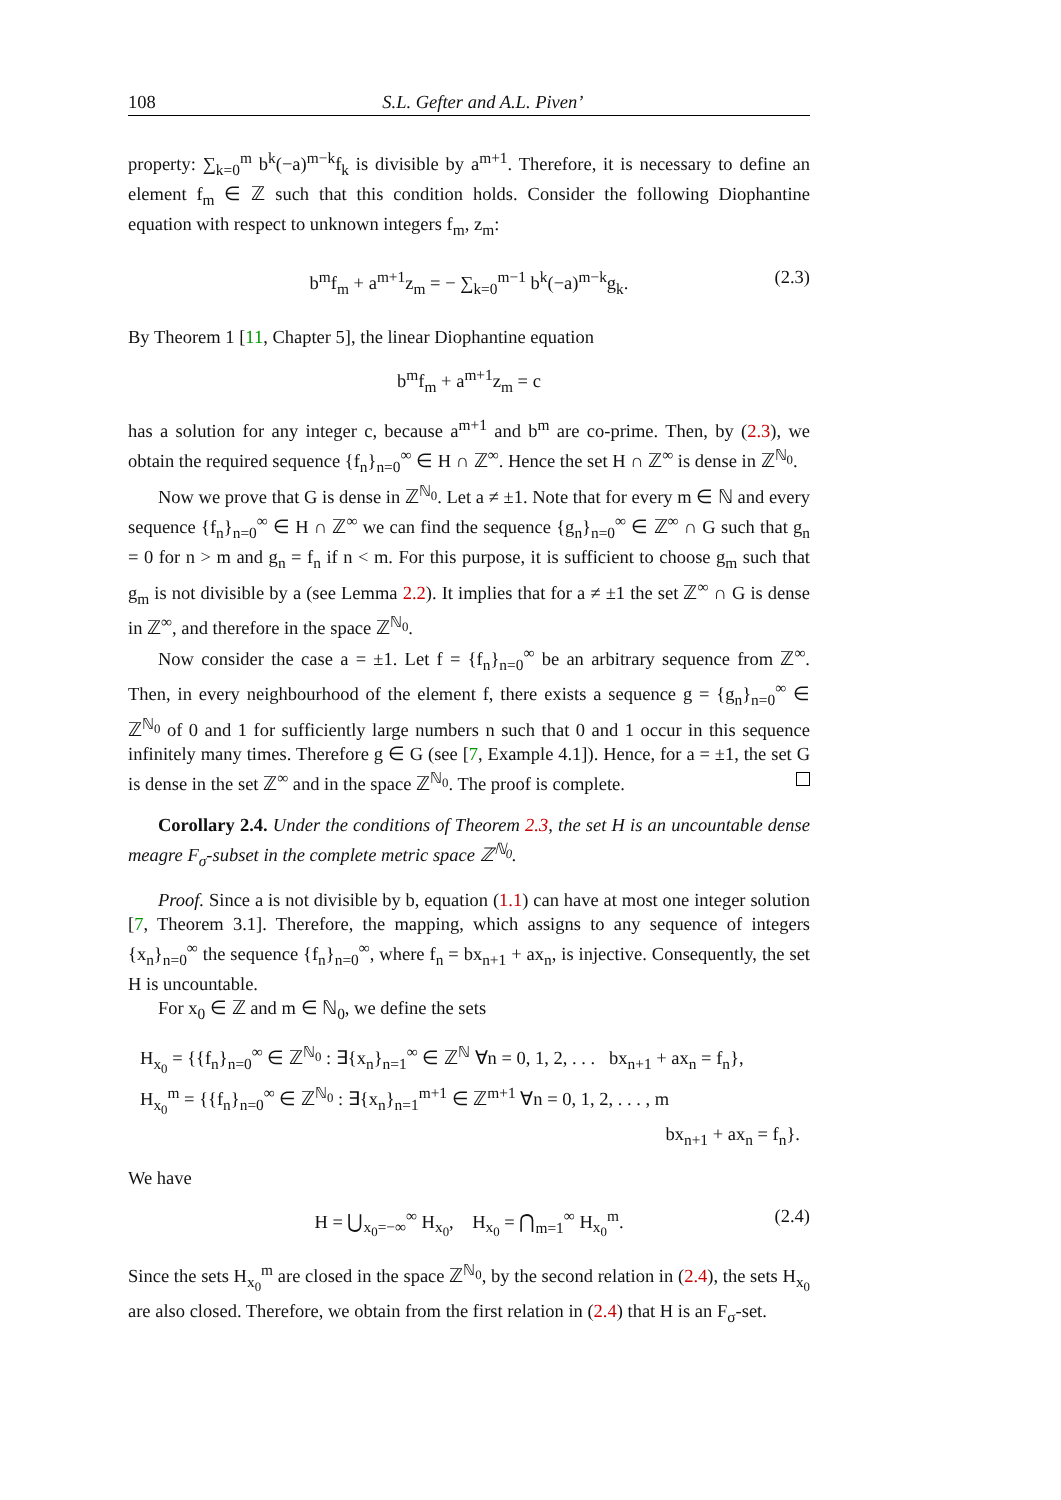108 S.L. Gefter and A.L. Piven’
property: ∑<sub>k=0</sub><sup>m</sup> b<sup>k</sup>(−a)<sup>m−k</sup>f<sub>k</sub> is divisible by a<sup>m+1</sup>. Therefore, it is necessary to define an element f<sub>m</sub> ∈ ℤ such that this condition holds. Consider the following Diophantine equation with respect to unknown integers f<sub>m</sub>, z<sub>m</sub>:
b<sup>m</sup>f<sub>m</sub> + a<sup>m+1</sup>z<sub>m</sub> = − ∑<sub>k=0</sub><sup>m−1</sup> b<sup>k</sup>(−a)<sup>m−k</sup>g<sub>k</sub>. (2.3)
By Theorem 1 [11, Chapter 5], the linear Diophantine equation
b<sup>m</sup>f<sub>m</sub> + a<sup>m+1</sup>z<sub>m</sub> = c
has a solution for any integer c, because a<sup>m+1</sup> and b<sup>m</sup> are co-prime. Then, by (2.3), we obtain the required sequence {f<sub>n</sub>}<sub>n=0</sub><sup>∞</sup> ∈ H ∩ ℤ<sup>∞</sup>. Hence the set H ∩ ℤ<sup>∞</sup> is dense in ℤ<sup>ℕ<sub>0</sub></sup>.
Now we prove that G is dense in ℤ<sup>ℕ<sub>0</sub></sup>. Let a ≠ ±1. Note that for every m ∈ ℕ and every sequence {f<sub>n</sub>}<sub>n=0</sub><sup>∞</sup> ∈ H ∩ ℤ<sup>∞</sup> we can find the sequence {g<sub>n</sub>}<sub>n=0</sub><sup>∞</sup> ∈ ℤ<sup>∞</sup> ∩ G such that g<sub>n</sub> = 0 for n > m and g<sub>n</sub> = f<sub>n</sub> if n < m. For this purpose, it is sufficient to choose g<sub>m</sub> such that g<sub>m</sub> is not divisible by a (see Lemma 2.2). It implies that for a ≠ ±1 the set ℤ<sup>∞</sup> ∩ G is dense in ℤ<sup>∞</sup>, and therefore in the space ℤ<sup>ℕ<sub>0</sub></sup>.
Now consider the case a = ±1. Let f = {f<sub>n</sub>}<sub>n=0</sub><sup>∞</sup> be an arbitrary sequence from ℤ<sup>∞</sup>. Then, in every neighbourhood of the element f, there exists a sequence g = {g<sub>n</sub>}<sub>n=0</sub><sup>∞</sup> ∈ ℤ<sup>ℕ<sub>0</sub></sup> of 0 and 1 for sufficiently large numbers n such that 0 and 1 occur in this sequence infinitely many times. Therefore g ∈ G (see [7, Example 4.1]). Hence, for a = ±1, the set G is dense in the set ℤ<sup>∞</sup> and in the space ℤ<sup>ℕ<sub>0</sub></sup>. The proof is complete.
Corollary 2.4. Under the conditions of Theorem 2.3, the set H is an uncountable dense meagre F<sub>σ</sub>-subset in the complete metric space ℤ<sup>ℕ<sub>0</sub></sup>.
Proof. Since a is not divisible by b, equation (1.1) can have at most one integer solution [7, Theorem 3.1]. Therefore, the mapping, which assigns to any sequence of integers {x<sub>n</sub>}<sub>n=0</sub><sup>∞</sup> the sequence {f<sub>n</sub>}<sub>n=0</sub><sup>∞</sup>, where f<sub>n</sub> = bx<sub>n+1</sub> + ax<sub>n</sub>, is injective. Consequently, the set H is uncountable.
For x<sub>0</sub> ∈ ℤ and m ∈ ℕ<sub>0</sub>, we define the sets
H<sub>x<sub>0</sub></sub> = {{f<sub>n</sub>}<sub>n=0</sub><sup>∞</sup> ∈ ℤ<sup>ℕ<sub>0</sub></sup> : ∃{x<sub>n</sub>}<sub>n=1</sub><sup>∞</sup> ∈ ℤ<sup>ℕ</sup> ∀n = 0, 1, 2, . . . bx<sub>n+1</sub> + ax<sub>n</sub> = f<sub>n</sub>},
H<sub>x<sub>0</sub></sub><sup>m</sup> = {{f<sub>n</sub>}<sub>n=0</sub><sup>∞</sup> ∈ ℤ<sup>ℕ<sub>0</sub></sup> : ∃{x<sub>n</sub>}<sub>n=1</sub><sup>m+1</sup> ∈ ℤ<sup>m+1</sup> ∀n = 0, 1, 2, . . . , m
bx<sub>n+1</sub> + ax<sub>n</sub> = f<sub>n</sub>}.
We have
H = ⋃<sub>x<sub>0</sub>=−∞</sub><sup>∞</sup> H<sub>x<sub>0</sub></sub>, H<sub>x<sub>0</sub></sub> = ⋂<sub>m=1</sub><sup>∞</sup> H<sub>x<sub>0</sub></sub><sup>m</sup>. (2.4)
Since the sets H<sub>x<sub>0</sub></sub><sup>m</sup> are closed in the space ℤ<sup>ℕ<sub>0</sub></sup>, by the second relation in (2.4), the sets H<sub>x<sub>0</sub></sub> are also closed. Therefore, we obtain from the first relation in (2.4) that H is an F<sub>σ</sub>-set.